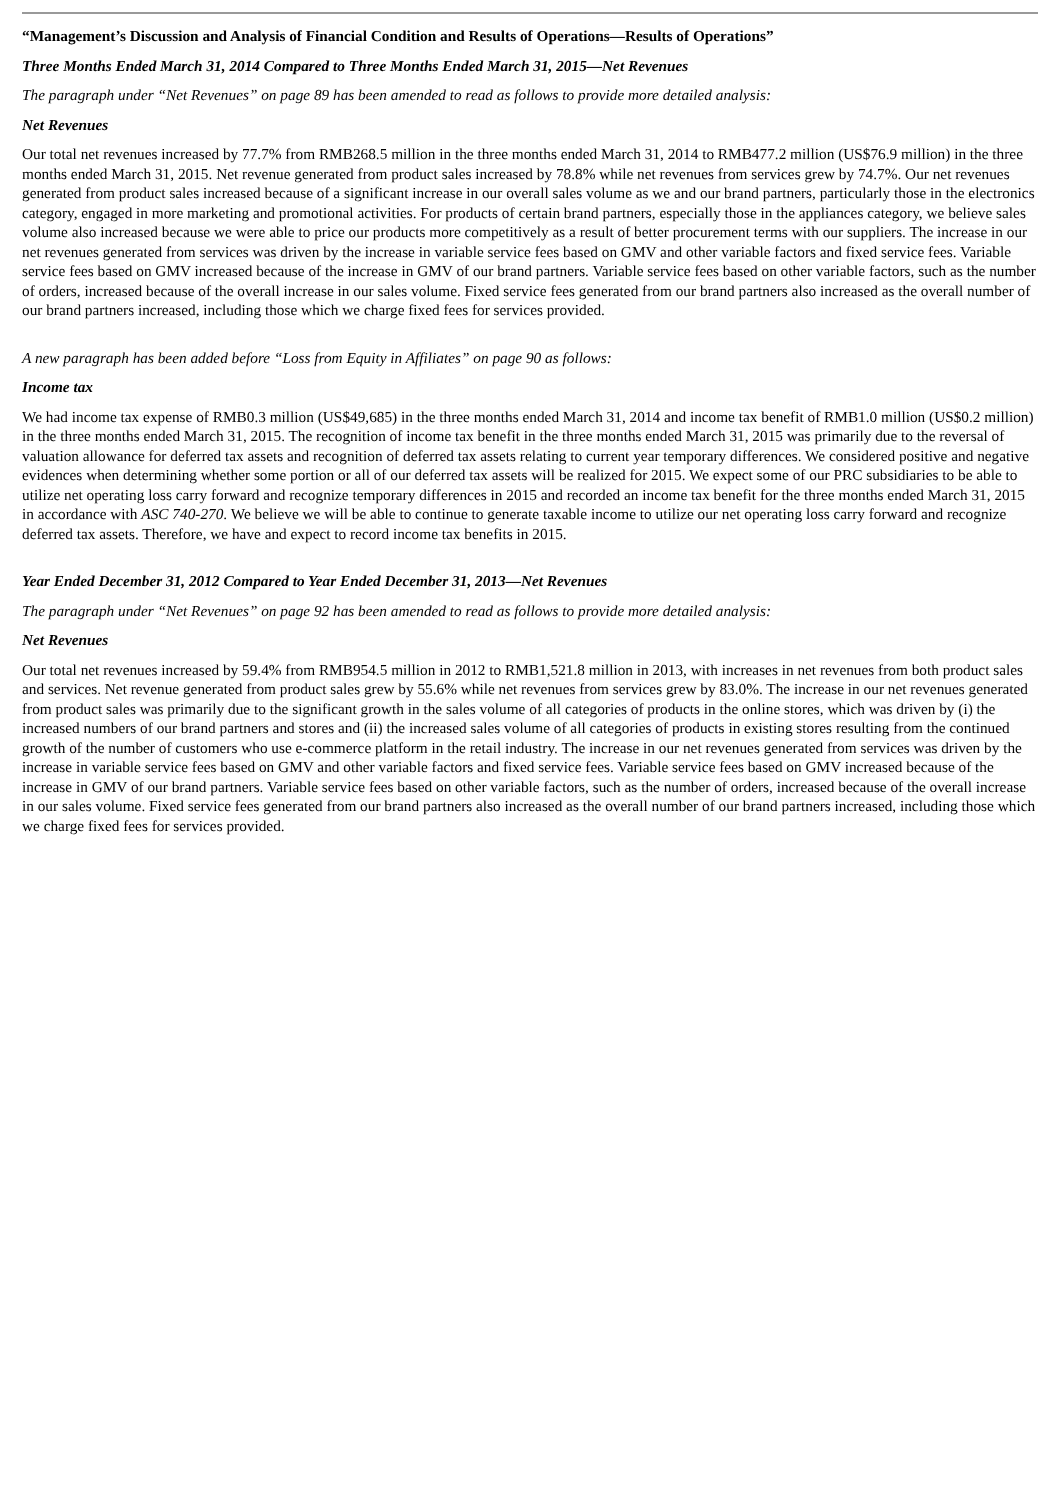“Management’s Discussion and Analysis of Financial Condition and Results of Operations—Results of Operations”
Three Months Ended March 31, 2014 Compared to Three Months Ended March 31, 2015—Net Revenues
The paragraph under “Net Revenues” on page 89 has been amended to read as follows to provide more detailed analysis:
Net Revenues
Our total net revenues increased by 77.7% from RMB268.5 million in the three months ended March 31, 2014 to RMB477.2 million (US$76.9 million) in the three months ended March 31, 2015. Net revenue generated from product sales increased by 78.8% while net revenues from services grew by 74.7%. Our net revenues generated from product sales increased because of a significant increase in our overall sales volume as we and our brand partners, particularly those in the electronics category, engaged in more marketing and promotional activities. For products of certain brand partners, especially those in the appliances category, we believe sales volume also increased because we were able to price our products more competitively as a result of better procurement terms with our suppliers. The increase in our net revenues generated from services was driven by the increase in variable service fees based on GMV and other variable factors and fixed service fees. Variable service fees based on GMV increased because of the increase in GMV of our brand partners. Variable service fees based on other variable factors, such as the number of orders, increased because of the overall increase in our sales volume. Fixed service fees generated from our brand partners also increased as the overall number of our brand partners increased, including those which we charge fixed fees for services provided.
A new paragraph has been added before “Loss from Equity in Affiliates” on page 90 as follows:
Income tax
We had income tax expense of RMB0.3 million (US$49,685) in the three months ended March 31, 2014 and income tax benefit of RMB1.0 million (US$0.2 million) in the three months ended March 31, 2015. The recognition of income tax benefit in the three months ended March 31, 2015 was primarily due to the reversal of valuation allowance for deferred tax assets and recognition of deferred tax assets relating to current year temporary differences. We considered positive and negative evidences when determining whether some portion or all of our deferred tax assets will be realized for 2015. We expect some of our PRC subsidiaries to be able to utilize net operating loss carry forward and recognize temporary differences in 2015 and recorded an income tax benefit for the three months ended March 31, 2015 in accordance with ASC 740-270. We believe we will be able to continue to generate taxable income to utilize our net operating loss carry forward and recognize deferred tax assets. Therefore, we have and expect to record income tax benefits in 2015.
Year Ended December 31, 2012 Compared to Year Ended December 31, 2013—Net Revenues
The paragraph under “Net Revenues” on page 92 has been amended to read as follows to provide more detailed analysis:
Net Revenues
Our total net revenues increased by 59.4% from RMB954.5 million in 2012 to RMB1,521.8 million in 2013, with increases in net revenues from both product sales and services. Net revenue generated from product sales grew by 55.6% while net revenues from services grew by 83.0%. The increase in our net revenues generated from product sales was primarily due to the significant growth in the sales volume of all categories of products in the online stores, which was driven by (i) the increased numbers of our brand partners and stores and (ii) the increased sales volume of all categories of products in existing stores resulting from the continued growth of the number of customers who use e-commerce platform in the retail industry. The increase in our net revenues generated from services was driven by the increase in variable service fees based on GMV and other variable factors and fixed service fees. Variable service fees based on GMV increased because of the increase in GMV of our brand partners. Variable service fees based on other variable factors, such as the number of orders, increased because of the overall increase in our sales volume. Fixed service fees generated from our brand partners also increased as the overall number of our brand partners increased, including those which we charge fixed fees for services provided.